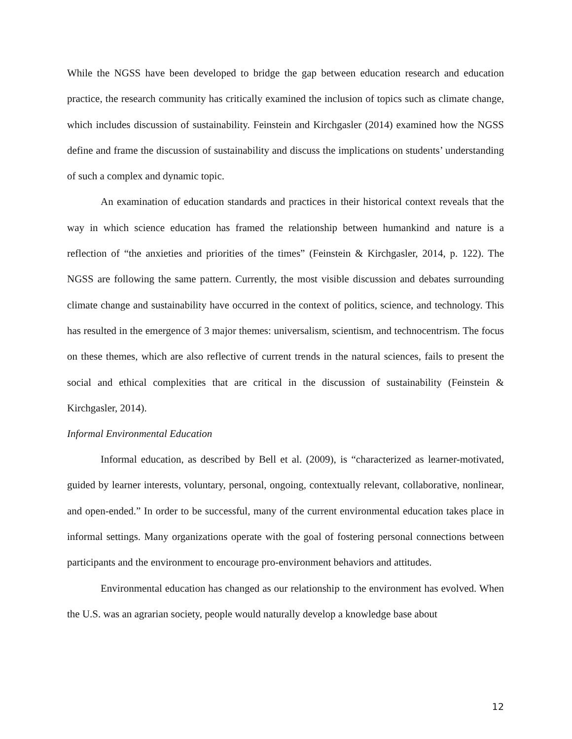While the NGSS have been developed to bridge the gap between education research and education practice, the research community has critically examined the inclusion of topics such as climate change, which includes discussion of sustainability. Feinstein and Kirchgasler (2014) examined how the NGSS define and frame the discussion of sustainability and discuss the implications on students’ understanding of such a complex and dynamic topic.
An examination of education standards and practices in their historical context reveals that the way in which science education has framed the relationship between humankind and nature is a reflection of “the anxieties and priorities of the times” (Feinstein & Kirchgasler, 2014, p. 122). The NGSS are following the same pattern. Currently, the most visible discussion and debates surrounding climate change and sustainability have occurred in the context of politics, science, and technology. This has resulted in the emergence of 3 major themes: universalism, scientism, and technocentrism. The focus on these themes, which are also reflective of current trends in the natural sciences, fails to present the social and ethical complexities that are critical in the discussion of sustainability (Feinstein & Kirchgasler, 2014).
Informal Environmental Education
Informal education, as described by Bell et al. (2009), is “characterized as learner-motivated, guided by learner interests, voluntary, personal, ongoing, contextually relevant, collaborative, nonlinear, and open-ended.” In order to be successful, many of the current environmental education takes place in informal settings. Many organizations operate with the goal of fostering personal connections between participants and the environment to encourage pro-environment behaviors and attitudes.
Environmental education has changed as our relationship to the environment has evolved. When the U.S. was an agrarian society, people would naturally develop a knowledge base about
12